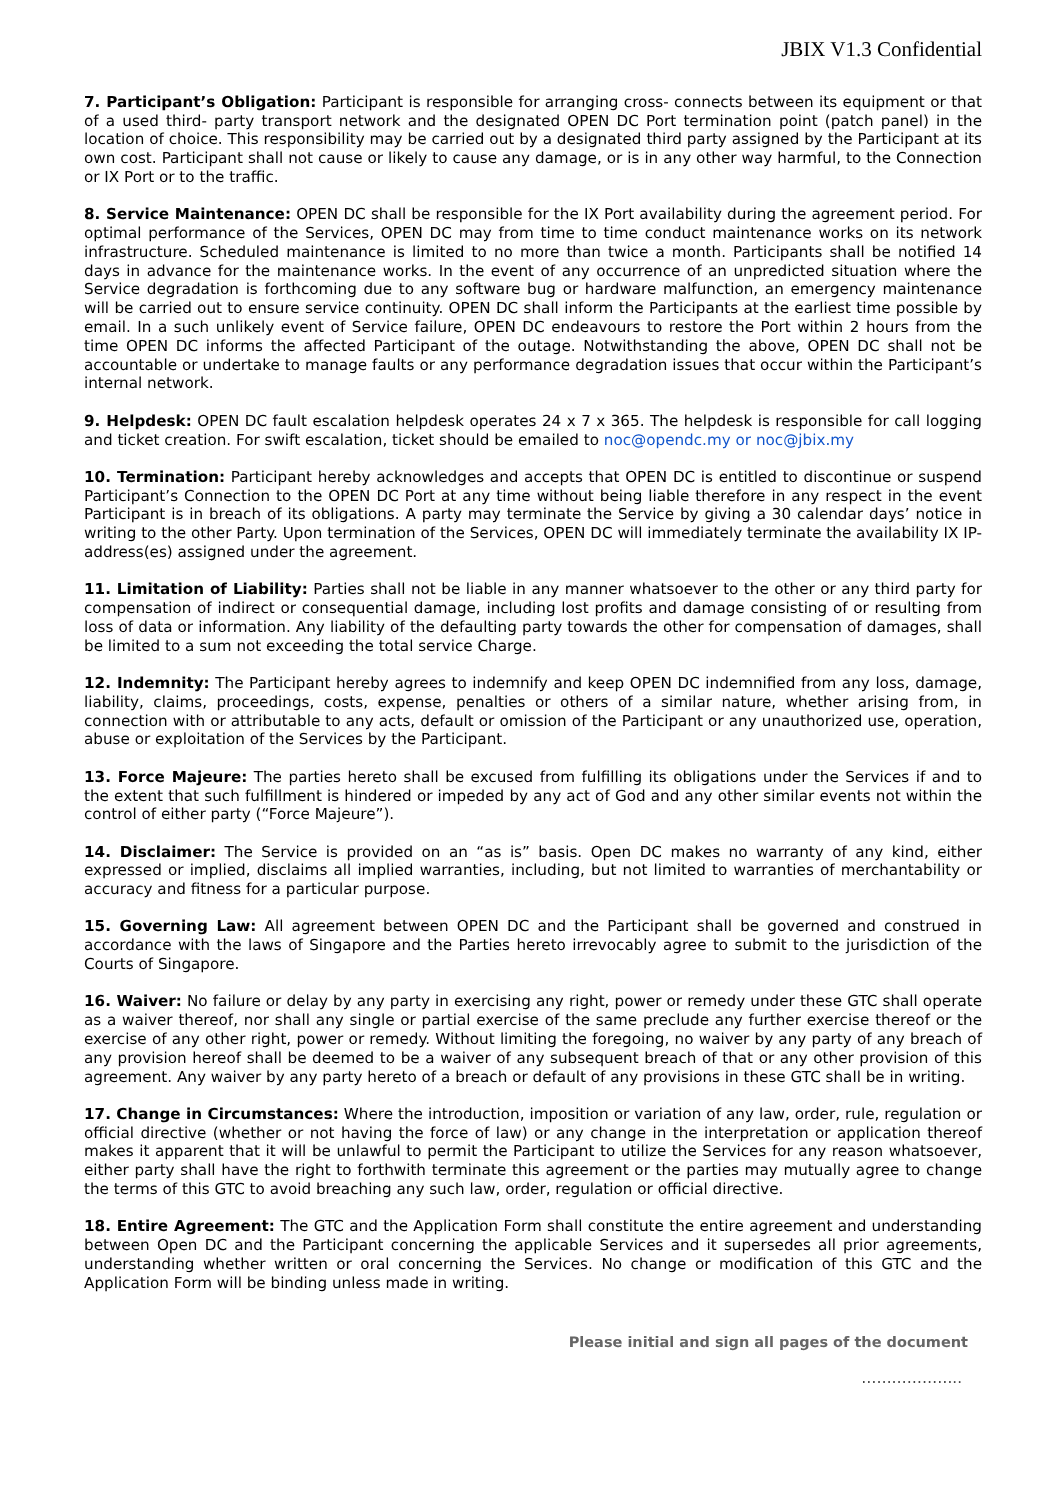JBIX V1.3 Confidential
7. Participant’s Obligation: Participant is responsible for arranging cross- connects between its equipment or that of a used third- party transport network and the designated OPEN DC Port termination point (patch panel) in the location of choice. This responsibility may be carried out by a designated third party assigned by the Participant at its own cost. Participant shall not cause or likely to cause any damage, or is in any other way harmful, to the Connection or IX Port or to the traffic.
8. Service Maintenance: OPEN DC shall be responsible for the IX Port availability during the agreement period. For optimal performance of the Services, OPEN DC may from time to time conduct maintenance works on its network infrastructure. Scheduled maintenance is limited to no more than twice a month. Participants shall be notified 14 days in advance for the maintenance works. In the event of any occurrence of an unpredicted situation where the Service degradation is forthcoming due to any software bug or hardware malfunction, an emergency maintenance will be carried out to ensure service continuity. OPEN DC shall inform the Participants at the earliest time possible by email. In a such unlikely event of Service failure, OPEN DC endeavours to restore the Port within 2 hours from the time OPEN DC informs the affected Participant of the outage. Notwithstanding the above, OPEN DC shall not be accountable or undertake to manage faults or any performance degradation issues that occur within the Participant’s internal network.
9. Helpdesk: OPEN DC fault escalation helpdesk operates 24 x 7 x 365. The helpdesk is responsible for call logging and ticket creation. For swift escalation, ticket should be emailed to noc@opendc.my or noc@jbix.my
10. Termination: Participant hereby acknowledges and accepts that OPEN DC is entitled to discontinue or suspend Participant’s Connection to the OPEN DC Port at any time without being liable therefore in any respect in the event Participant is in breach of its obligations. A party may terminate the Service by giving a 30 calendar days’ notice in writing to the other Party. Upon termination of the Services, OPEN DC will immediately terminate the availability IX IP-address(es) assigned under the agreement.
11. Limitation of Liability: Parties shall not be liable in any manner whatsoever to the other or any third party for compensation of indirect or consequential damage, including lost profits and damage consisting of or resulting from loss of data or information. Any liability of the defaulting party towards the other for compensation of damages, shall be limited to a sum not exceeding the total service Charge.
12. Indemnity: The Participant hereby agrees to indemnify and keep OPEN DC indemnified from any loss, damage, liability, claims, proceedings, costs, expense, penalties or others of a similar nature, whether arising from, in connection with or attributable to any acts, default or omission of the Participant or any unauthorized use, operation, abuse or exploitation of the Services by the Participant.
13. Force Majeure: The parties hereto shall be excused from fulfilling its obligations under the Services if and to the extent that such fulfillment is hindered or impeded by any act of God and any other similar events not within the control of either party (“Force Majeure”).
14. Disclaimer: The Service is provided on an “as is” basis. Open DC makes no warranty of any kind, either expressed or implied, disclaims all implied warranties, including, but not limited to warranties of merchantability or accuracy and fitness for a particular purpose.
15. Governing Law: All agreement between OPEN DC and the Participant shall be governed and construed in accordance with the laws of Singapore and the Parties hereto irrevocably agree to submit to the jurisdiction of the Courts of Singapore.
16. Waiver: No failure or delay by any party in exercising any right, power or remedy under these GTC shall operate as a waiver thereof, nor shall any single or partial exercise of the same preclude any further exercise thereof or the exercise of any other right, power or remedy. Without limiting the foregoing, no waiver by any party of any breach of any provision hereof shall be deemed to be a waiver of any subsequent breach of that or any other provision of this agreement. Any waiver by any party hereto of a breach or default of any provisions in these GTC shall be in writing.
17. Change in Circumstances: Where the introduction, imposition or variation of any law, order, rule, regulation or official directive (whether or not having the force of law) or any change in the interpretation or application thereof makes it apparent that it will be unlawful to permit the Participant to utilize the Services for any reason whatsoever, either party shall have the right to forthwith terminate this agreement or the parties may mutually agree to change the terms of this GTC to avoid breaching any such law, order, regulation or official directive.
18. Entire Agreement: The GTC and the Application Form shall constitute the entire agreement and understanding between Open DC and the Participant concerning the applicable Services and it supersedes all prior agreements, understanding whether written or oral concerning the Services. No change or modification of this GTC and the Application Form will be binding unless made in writing.
Please initial and sign all pages of the document
………………..